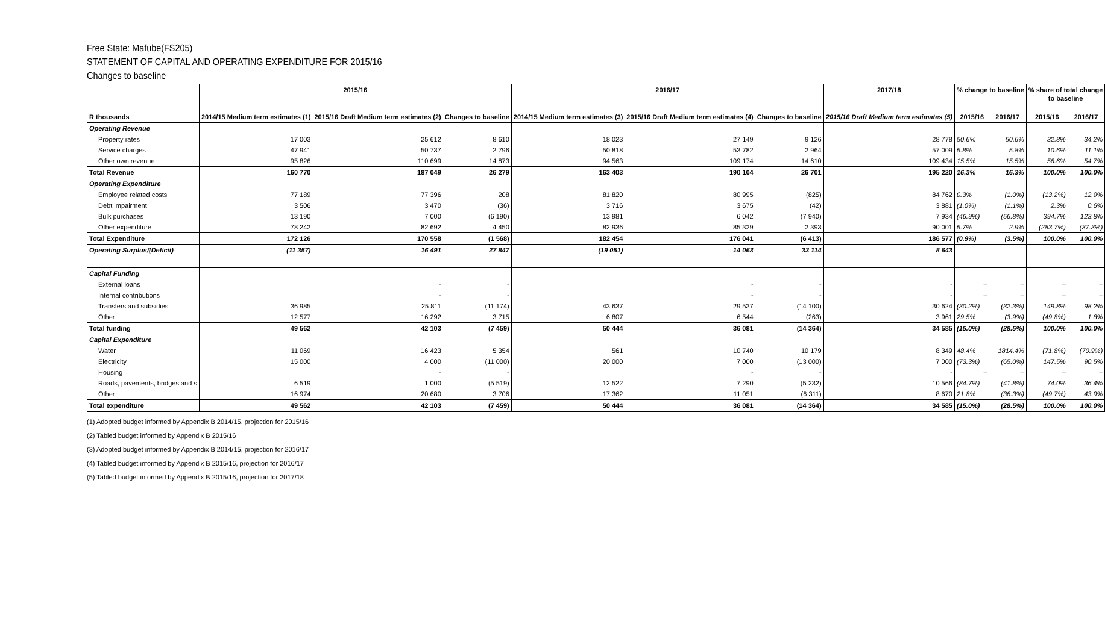Free State: Mafube(FS205)
STATEMENT OF CAPITAL AND OPERATING EXPENDITURE FOR 2015/16
Changes to baseline
| | 2015/16 | | | 2016/17 | | | 2017/18 | % change to baseline | | % share of total change to baseline | |
| --- | --- | --- | --- | --- | --- | --- | --- | --- | --- | --- | --- |
| R thousands | 2014/15 Medium term estimates (1) | 2015/16 Draft Medium term estimates (2) | Changes to baseline | 2014/15 Medium term estimates (3) | 2015/16 Draft Medium term estimates (4) | Changes to baseline | 2015/16 Draft Medium term estimates (5) | 2015/16 | 2016/17 | 2015/16 | 2016/17 |
| Operating Revenue | | | | | | | | | | | |
| Property rates | 17 003 | 25 612 | 8 610 | 18 023 | 27 149 | 9 126 | 28 778 | 50.6% | 50.6% | 32.8% | 34.2% |
| Service charges | 47 941 | 50 737 | 2 796 | 50 818 | 53 782 | 2 964 | 57 009 | 5.8% | 5.8% | 10.6% | 11.1% |
| Other own revenue | 95 826 | 110 699 | 14 873 | 94 563 | 109 174 | 14 610 | 109 434 | 15.5% | 15.5% | 56.6% | 54.7% |
| Total Revenue | 160 770 | 187 049 | 26 279 | 163 403 | 190 104 | 26 701 | 195 220 | 16.3% | 16.3% | 100.0% | 100.0% |
| Operating Expenditure | | | | | | | | | | | |
| Employee related costs | 77 189 | 77 396 | 208 | 81 820 | 80 995 | (825) | 84 762 | 0.3% | (1.0%) | (13.2%) | 12.9% |
| Debt impairment | 3 506 | 3 470 | (36) | 3 716 | 3 675 | (42) | 3 881 | (1.0%) | (1.1%) | 2.3% | 0.6% |
| Bulk purchases | 13 190 | 7 000 | (6 190) | 13 981 | 6 042 | (7 940) | 7 934 | (46.9%) | (56.8%) | 394.7% | 123.8% |
| Other expenditure | 78 242 | 82 692 | 4 450 | 82 936 | 85 329 | 2 393 | 90 001 | 5.7% | 2.9% | (283.7%) | (37.3%) |
| Total Expenditure | 172 126 | 170 558 | (1 568) | 182 454 | 176 041 | (6 413) | 186 577 | (0.9%) | (3.5%) | 100.0% | 100.0% |
| Operating Surplus/(Deficit) | (11 357) | 16 491 | 27 847 | (19 051) | 14 063 | 33 114 | 8 643 | | | | |
| Capital Funding | | | | | | | | | | | |
| External loans | | - | - | | - | - | - | – | – | – | – |
| Internal contributions | | - | - | | - | - | - | – | – | – | – |
| Transfers and subsidies | 36 985 | 25 811 | (11 174) | 43 637 | 29 537 | (14 100) | 30 624 | (30.2%) | (32.3%) | 149.8% | 98.2% |
| Other | 12 577 | 16 292 | 3 715 | 6 807 | 6 544 | (263) | 3 961 | 29.5% | (3.9%) | (49.8%) | 1.8% |
| Total funding | 49 562 | 42 103 | (7 459) | 50 444 | 36 081 | (14 364) | 34 585 | (15.0%) | (28.5%) | 100.0% | 100.0% |
| Capital Expenditure | | | | | | | | | | | |
| Water | 11 069 | 16 423 | 5 354 | 561 | 10 740 | 10 179 | 8 349 | 48.4% | 1814.4% | (71.8%) | (70.9%) |
| Electricity | 15 000 | 4 000 | (11 000) | 20 000 | 7 000 | (13 000) | 7 000 | (73.3%) | (65.0%) | 147.5% | 90.5% |
| Housing | | - | - | | - | - | - | – | – | – | – |
| Roads, pavements, bridges and s | 6 519 | 1 000 | (5 519) | 12 522 | 7 290 | (5 232) | 10 566 | (84.7%) | (41.8%) | 74.0% | 36.4% |
| Other | 16 974 | 20 680 | 3 706 | 17 362 | 11 051 | (6 311) | 8 670 | 21.8% | (36.3%) | (49.7%) | 43.9% |
| Total expenditure | 49 562 | 42 103 | (7 459) | 50 444 | 36 081 | (14 364) | 34 585 | (15.0%) | (28.5%) | 100.0% | 100.0% |
(1) Adopted budget informed by Appendix B 2014/15, projection for 2015/16
(2) Tabled budget informed by Appendix B 2015/16
(3) Adopted budget informed by Appendix B 2014/15, projection for 2016/17
(4) Tabled budget informed by Appendix B 2015/16, projection for 2016/17
(5) Tabled budget informed by Appendix B 2015/16, projection for 2017/18